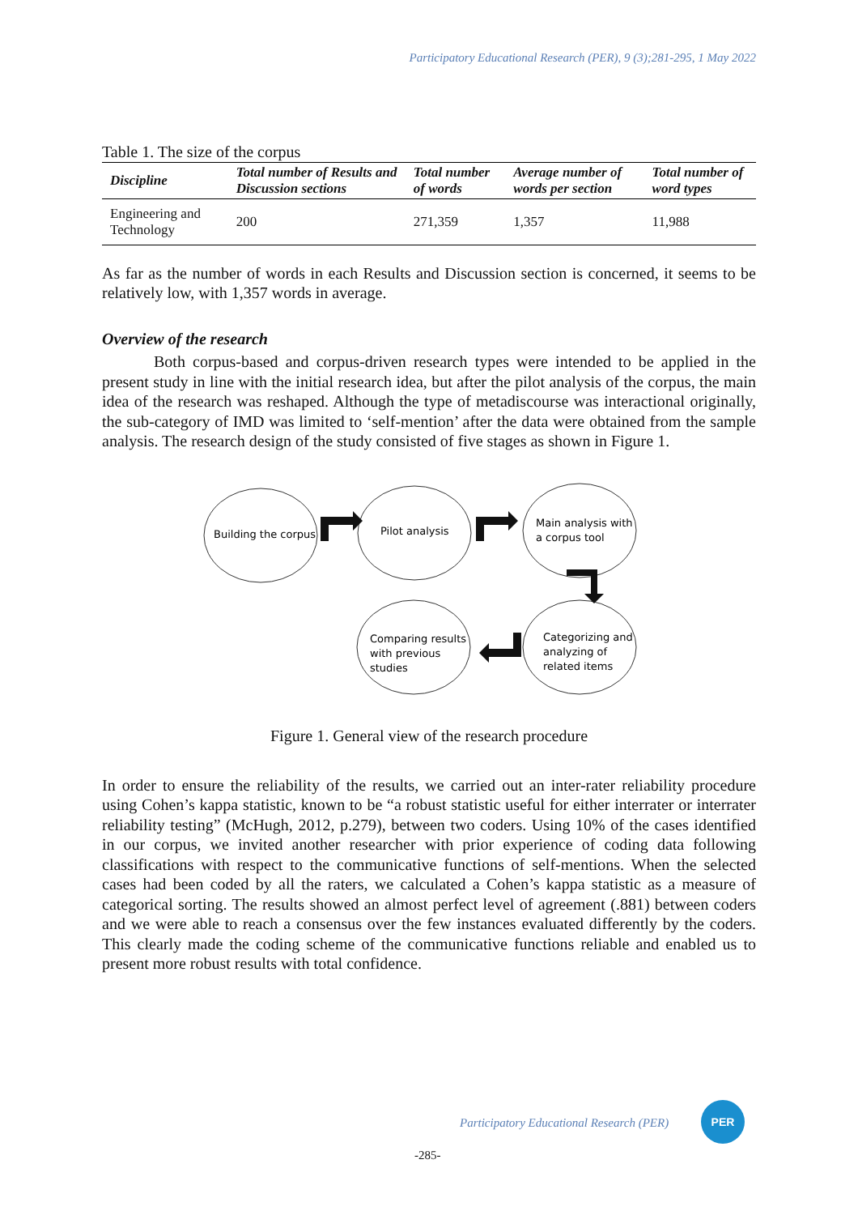Participatory Educational Research (PER), 9 (3);281-295, 1 May 2022
Table 1. The size of the corpus
| Discipline | Total number of Results and Discussion sections | Total number of words | Average number of words per section | Total number of word types |
| --- | --- | --- | --- | --- |
| Engineering and Technology | 200 | 271,359 | 1,357 | 11,988 |
As far as the number of words in each Results and Discussion section is concerned, it seems to be relatively low, with 1,357 words in average.
Overview of the research
Both corpus-based and corpus-driven research types were intended to be applied in the present study in line with the initial research idea, but after the pilot analysis of the corpus, the main idea of the research was reshaped. Although the type of metadiscourse was interactional originally, the sub-category of IMD was limited to ‘self-mention’ after the data were obtained from the sample analysis. The research design of the study consisted of five stages as shown in Figure 1.
Building the corpus
Pilot analysis
Main analysis with
a corpus tool
Comparing results
with previous
studies
Categorizing and
analyzing of
related items
Figure 1. General view of the research procedure
In order to ensure the reliability of the results, we carried out an inter-rater reliability procedure using Cohen’s kappa statistic, known to be “a robust statistic useful for either interrater or interrater reliability testing” (McHugh, 2012, p.279), between two coders. Using 10% of the cases identified in our corpus, we invited another researcher with prior experience of coding data following classifications with respect to the communicative functions of self-mentions. When the selected cases had been coded by all the raters, we calculated a Cohen’s kappa statistic as a measure of categorical sorting. The results showed an almost perfect level of agreement (.881) between coders and we were able to reach a consensus over the few instances evaluated differently by the coders. This clearly made the coding scheme of the communicative functions reliable and enabled us to present more robust results with total confidence.
Participatory Educational Research (PER)
PER
-285-